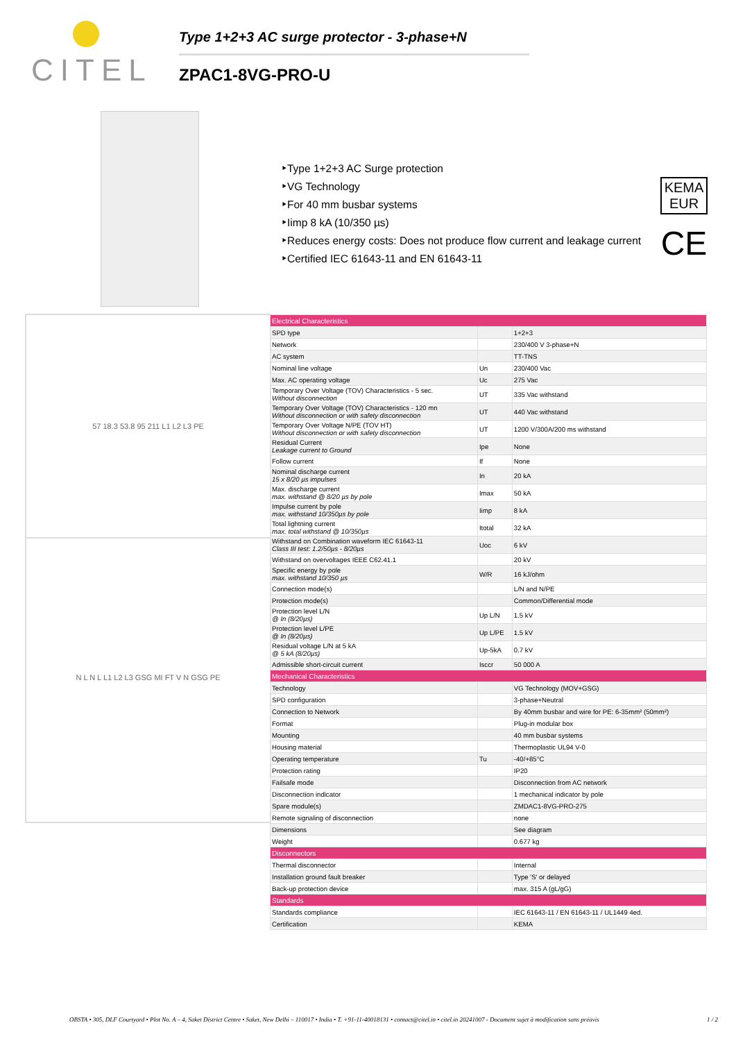CITEL
Type 1+2+3 AC surge protector - 3-phase+N
ZPAC1-8VG-PRO-U
‣Type 1+2+3 AC Surge protection
‣VG Technology
‣For 40 mm busbar systems
‣Iimp 8 kA (10/350 µs)
‣Reduces energy costs: Does not produce flow current and leakage current
‣Certified IEC 61643-11 and EN 61643-11
KEMA EUR
CE
57 18.3 53.8 95 211 L1 L2 L3 PE
N L N L L1 L2 L3 GSG MI FT V N GSG PE
| Electrical Characteristics | | |
| SPD type | | 1+2+3 |
| Network | | 230/400 V 3-phase+N |
| AC system | | TT-TNS |
| Nominal line voltage | Un | 230/400 Vac |
| Max. AC operating voltage | Uc | 275 Vac |
| Temporary Over Voltage (TOV) Characteristics - 5 sec. Without disconnection | UT | 335 Vac withstand |
| Temporary Over Voltage (TOV) Characteristics - 120 mn Without disconnection or with safety disconnection | UT | 440 Vac withstand |
| Temporary Over Voltage N/PE (TOV HT) Without disconnection or with safety disconnection | UT | 1200 V/300A/200 ms withstand |
| Residual Current Leakage current to Ground | Ipe | None |
| Follow current | If | None |
| Nominal discharge current 15 x 8/20 µs impulses | In | 20 kA |
| Max. discharge current max. withstand @ 8/20 µs by pole | Imax | 50 kA |
| Impulse current by pole max. withstand 10/350µs by pole | Iimp | 8 kA |
| Total lightning current max. total withstand @ 10/350µs | Itotal | 32 kA |
| Withstand on Combination waveform IEC 61643-11 Class III test: 1.2/50µs - 8/20µs | Uoc | 6 kV |
| Withstand on overvoltages IEEE C62.41.1 | | 20 kV |
| Specific energy by pole max. withstand 10/350 µs | W/R | 16 kJ/ohm |
| Connection mode(s) | | L/N and N/PE |
| Protection mode(s) | | Common/Differential mode |
| Protection level L/N @ In (8/20µs) | Up L/N | 1.5 kV |
| Protection level L/PE @ In (8/20µs) | Up L/PE | 1.5 kV |
| Residual voltage L/N at 5 kA @ 5 kA (8/20µs) | Up-5kA | 0.7 kV |
| Admissible short-circuit current | Isccr | 50 000 A |
| Mechanical Characteristics | | |
| Technology | | VG Technology (MOV+GSG) |
| SPD configuration | | 3-phase+Neutral |
| Connection to Network | | By 40mm busbar and wire for PE: 6-35mm² (50mm²) |
| Format | | Plug-in modular box |
| Mounting | | 40 mm busbar systems |
| Housing material | | Thermoplastic UL94 V-0 |
| Operating temperature | Tu | -40/+85°C |
| Protection rating | | IP20 |
| Failsafe mode | | Disconnection from AC network |
| Disconnection indicator | | 1 mechanical indicator by pole |
| Spare module(s) | | ZMDAC1-8VG-PRO-275 |
| Remote signaling of disconnection | | none |
| Dimensions | | See diagram |
| Weight | | 0.677 kg |
| Disconnectors | | |
| Thermal disconnector | | Internal |
| Installation ground fault breaker | | Type 'S' or delayed |
| Back-up protection device | | max. 315 A (gL/gG) |
| Standards | | |
| Standards compliance | | IEC 61643-11 / EN 61643-11 / UL1449 4ed. |
| Certification | | KEMA |
OBSTA • 305, DLF Courtyard • Plot No. A – 4, Saket District Centre • Saket, New Delhi – 110017 • India • T. +91-11-40018131 • contact@citel.in • citel.in 20241007 - Document sujet à modification sans préavis 1 / 2